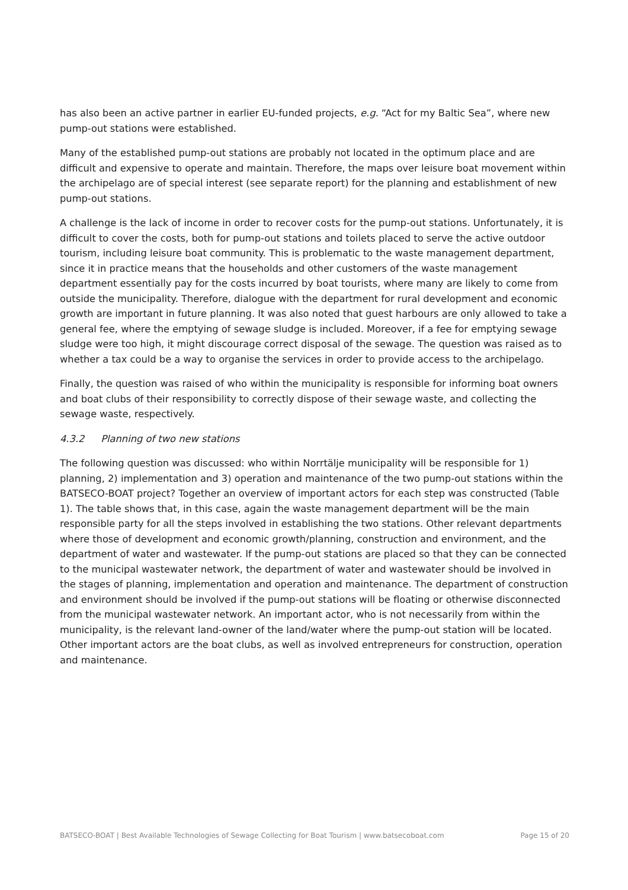has also been an active partner in earlier EU-funded projects, e.g. “Act for my Baltic Sea”, where new pump-out stations were established.
Many of the established pump-out stations are probably not located in the optimum place and are difficult and expensive to operate and maintain. Therefore, the maps over leisure boat movement within the archipelago are of special interest (see separate report) for the planning and establishment of new pump-out stations.
A challenge is the lack of income in order to recover costs for the pump-out stations. Unfortunately, it is difficult to cover the costs, both for pump-out stations and toilets placed to serve the active outdoor tourism, including leisure boat community. This is problematic to the waste management department, since it in practice means that the households and other customers of the waste management department essentially pay for the costs incurred by boat tourists, where many are likely to come from outside the municipality. Therefore, dialogue with the department for rural development and economic growth are important in future planning. It was also noted that guest harbours are only allowed to take a general fee, where the emptying of sewage sludge is included. Moreover, if a fee for emptying sewage sludge were too high, it might discourage correct disposal of the sewage. The question was raised as to whether a tax could be a way to organise the services in order to provide access to the archipelago.
Finally, the question was raised of who within the municipality is responsible for informing boat owners and boat clubs of their responsibility to correctly dispose of their sewage waste, and collecting the sewage waste, respectively.
4.3.2 Planning of two new stations
The following question was discussed: who within Norrtälje municipality will be responsible for 1) planning, 2) implementation and 3) operation and maintenance of the two pump-out stations within the BATSECO-BOAT project? Together an overview of important actors for each step was constructed (Table 1). The table shows that, in this case, again the waste management department will be the main responsible party for all the steps involved in establishing the two stations. Other relevant departments where those of development and economic growth/planning, construction and environment, and the department of water and wastewater. If the pump-out stations are placed so that they can be connected to the municipal wastewater network, the department of water and wastewater should be involved in the stages of planning, implementation and operation and maintenance. The department of construction and environment should be involved if the pump-out stations will be floating or otherwise disconnected from the municipal wastewater network. An important actor, who is not necessarily from within the municipality, is the relevant land-owner of the land/water where the pump-out station will be located. Other important actors are the boat clubs, as well as involved entrepreneurs for construction, operation and maintenance.
BATSECO-BOAT | Best Available Technologies of Sewage Collecting for Boat Tourism | www.batsecoboat.com Page 15 of 20